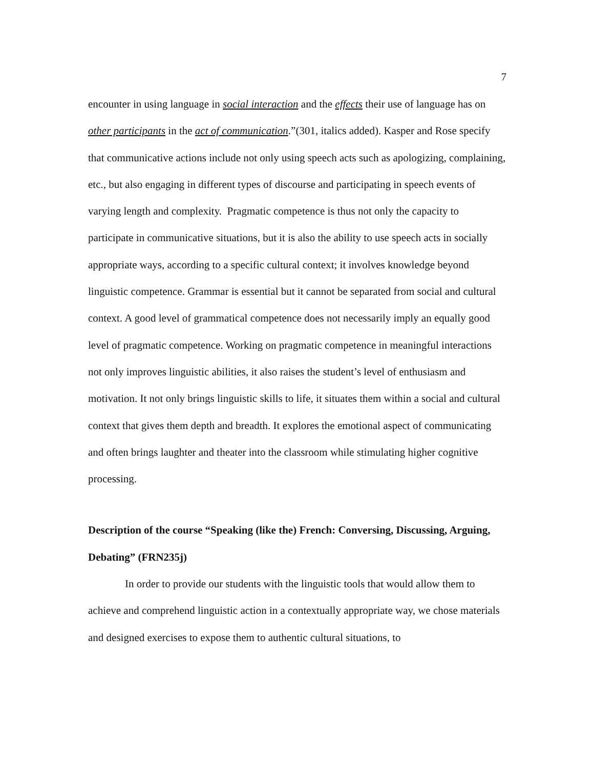7
encounter in using language in social interaction and the effects their use of language has on other participants in the act of communication.”(301, italics added). Kasper and Rose specify that communicative actions include not only using speech acts such as apologizing, complaining, etc., but also engaging in different types of discourse and participating in speech events of varying length and complexity. Pragmatic competence is thus not only the capacity to participate in communicative situations, but it is also the ability to use speech acts in socially appropriate ways, according to a specific cultural context; it involves knowledge beyond linguistic competence. Grammar is essential but it cannot be separated from social and cultural context. A good level of grammatical competence does not necessarily imply an equally good level of pragmatic competence. Working on pragmatic competence in meaningful interactions not only improves linguistic abilities, it also raises the student’s level of enthusiasm and motivation. It not only brings linguistic skills to life, it situates them within a social and cultural context that gives them depth and breadth. It explores the emotional aspect of communicating and often brings laughter and theater into the classroom while stimulating higher cognitive processing.
Description of the course “Speaking (like the) French: Conversing, Discussing, Arguing, Debating” (FRN235j)
In order to provide our students with the linguistic tools that would allow them to achieve and comprehend linguistic action in a contextually appropriate way, we chose materials and designed exercises to expose them to authentic cultural situations, to